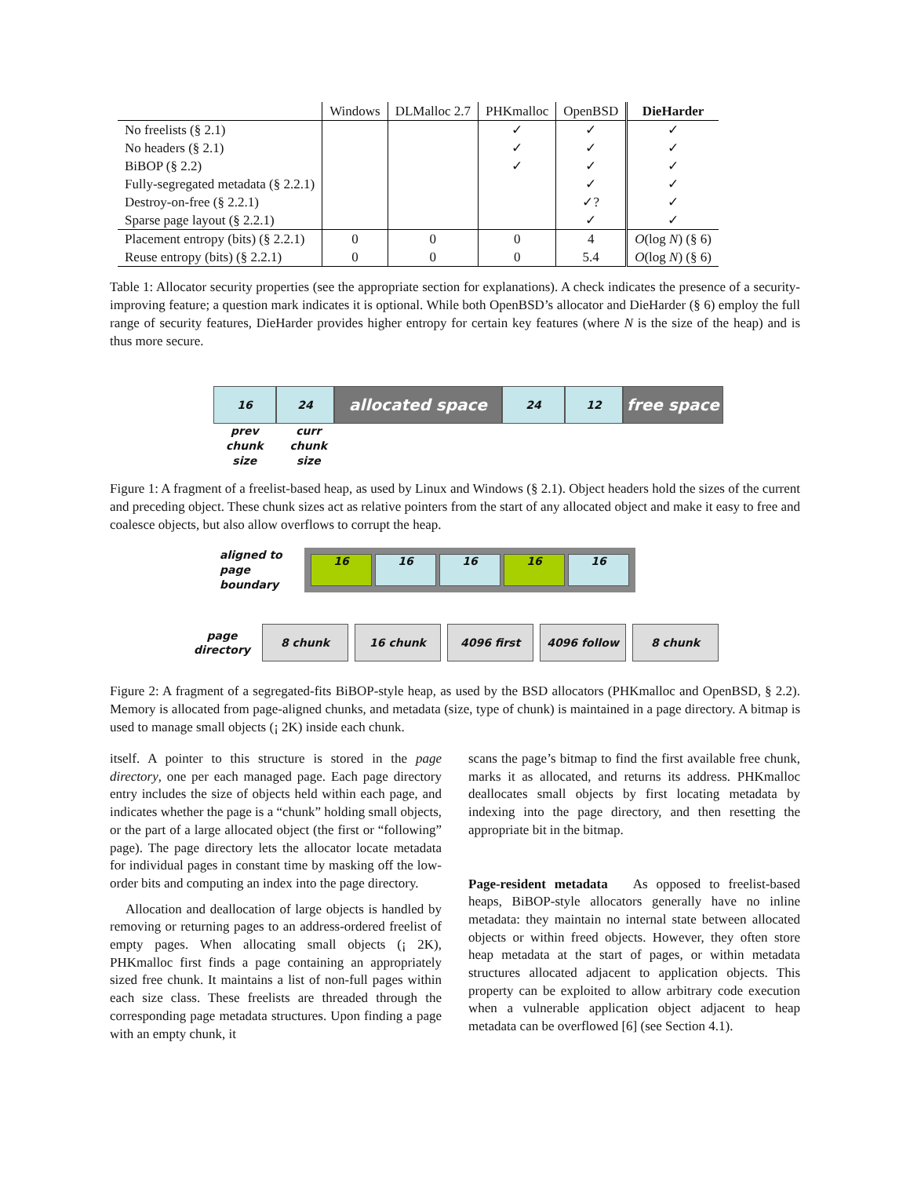| | Windows | DLMalloc 2.7 | PHKmalloc | OpenBSD | DieHarder |
| --- | --- | --- | --- | --- | --- |
| No freelists (§ 2.1) | | | ✓ | ✓ | ✓ |
| No headers (§ 2.1) | | | ✓ | ✓ | ✓ |
| BiBOP (§ 2.2) | | | ✓ | ✓ | ✓ |
| Fully-segregated metadata (§ 2.2.1) | | | | ✓ | ✓ |
| Destroy-on-free (§ 2.2.1) | | | | ✓? | ✓ |
| Sparse page layout (§ 2.2.1) | | | | ✓ | ✓ |
| Placement entropy (bits) (§ 2.2.1) | 0 | 0 | 0 | 4 | O (log N ) (§ 6) |
| Reuse entropy (bits) (§ 2.2.1) | 0 | 0 | 0 | 5.4 | O (log N ) (§ 6) |
Table 1: Allocator security properties (see the appropriate section for explanations). A check indicates the presence of a security-improving feature; a question mark indicates it is optional. While both OpenBSD’s allocator and DieHarder (§ 6) employ the full range of security features, DieHarder provides higher entropy for certain key features (where N is the size of the heap) and is thus more secure.
16 24
allocated space
24 12
free space
prev
chunk
size
curr
chunk
size
Figure 1: A fragment of a freelist-based heap, as used by Linux and Windows (§ 2.1). Object headers hold the sizes of the current and preceding object. These chunk sizes act as relative pointers from the start of any allocated object and make it easy to free and coalesce objects, but also allow overflows to corrupt the heap.
aligned to
page
boundary
16 16 16 16 16
page
directory
8 chunk 16 chunk 4096 first 4096 follow 8 chunk
Figure 2: A fragment of a segregated-fits BiBOP-style heap, as used by the BSD allocators (PHKmalloc and OpenBSD, § 2.2). Memory is allocated from page-aligned chunks, and metadata (size, type of chunk) is maintained in a page directory. A bitmap is used to manage small objects (¡ 2K) inside each chunk.
itself. A pointer to this structure is stored in the page directory, one per each managed page. Each page directory entry includes the size of objects held within each page, and indicates whether the page is a “chunk” holding small objects, or the part of a large allocated object (the first or “following” page). The page directory lets the allocator locate metadata for individual pages in constant time by masking off the low-order bits and computing an index into the page directory.
Allocation and deallocation of large objects is handled by removing or returning pages to an address-ordered freelist of empty pages. When allocating small objects (¡ 2K), PHKmalloc first finds a page containing an appropriately sized free chunk. It maintains a list of non-full pages within each size class. These freelists are threaded through the corresponding page metadata structures. Upon finding a page with an empty chunk, it
scans the page’s bitmap to find the first available free chunk, marks it as allocated, and returns its address. PHKmalloc deallocates small objects by first locating metadata by indexing into the page directory, and then resetting the appropriate bit in the bitmap.
Page-resident metadata As opposed to freelist-based heaps, BiBOP-style allocators generally have no inline metadata: they maintain no internal state between allocated objects or within freed objects. However, they often store heap metadata at the start of pages, or within metadata structures allocated adjacent to application objects. This property can be exploited to allow arbitrary code execution when a vulnerable application object adjacent to heap metadata can be overflowed [6] (see Section 4.1).